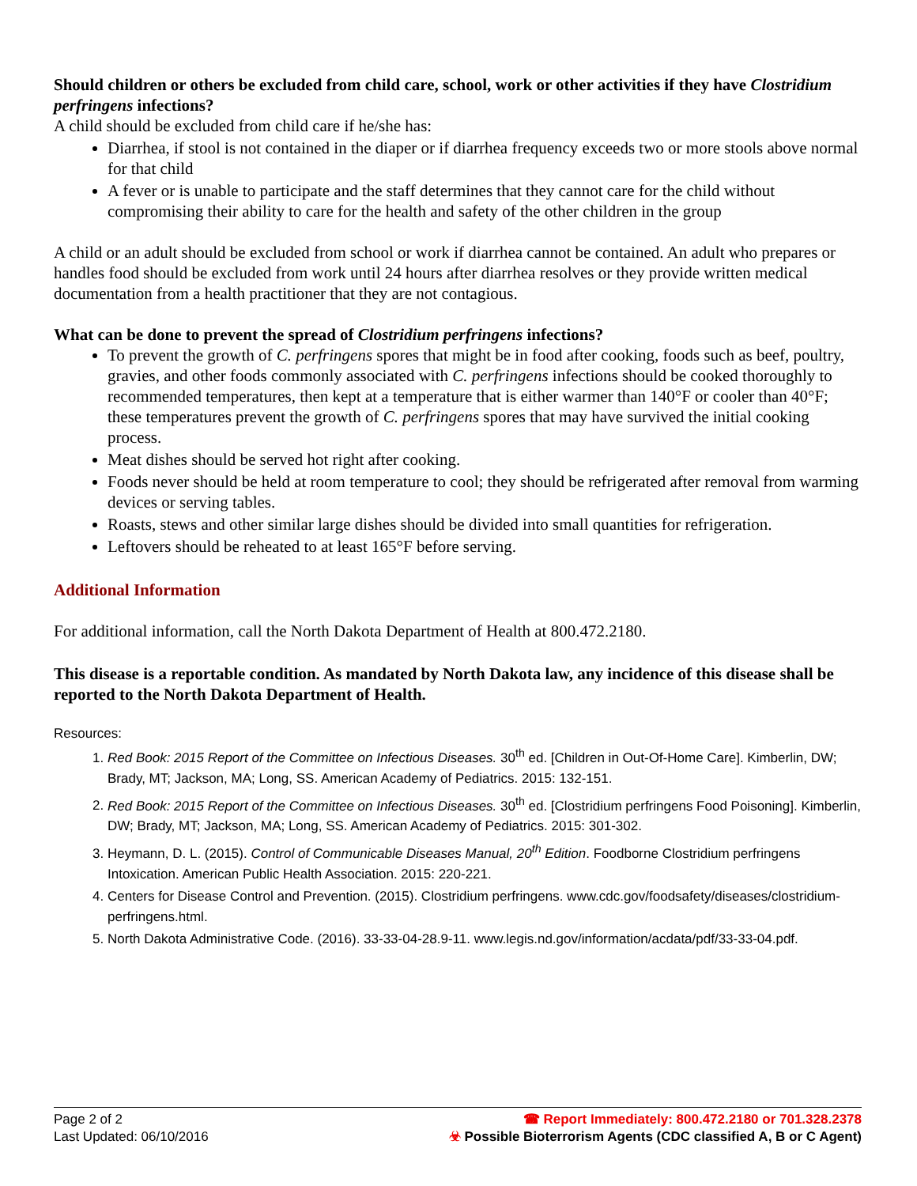Should children or others be excluded from child care, school, work or other activities if they have Clostridium perfringens infections?
A child should be excluded from child care if he/she has:
Diarrhea, if stool is not contained in the diaper or if diarrhea frequency exceeds two or more stools above normal for that child
A fever or is unable to participate and the staff determines that they cannot care for the child without compromising their ability to care for the health and safety of the other children in the group
A child or an adult should be excluded from school or work if diarrhea cannot be contained. An adult who prepares or handles food should be excluded from work until 24 hours after diarrhea resolves or they provide written medical documentation from a health practitioner that they are not contagious.
What can be done to prevent the spread of Clostridium perfringens infections?
To prevent the growth of C. perfringens spores that might be in food after cooking, foods such as beef, poultry, gravies, and other foods commonly associated with C. perfringens infections should be cooked thoroughly to recommended temperatures, then kept at a temperature that is either warmer than 140°F or cooler than 40°F; these temperatures prevent the growth of C. perfringens spores that may have survived the initial cooking process.
Meat dishes should be served hot right after cooking.
Foods never should be held at room temperature to cool; they should be refrigerated after removal from warming devices or serving tables.
Roasts, stews and other similar large dishes should be divided into small quantities for refrigeration.
Leftovers should be reheated to at least 165°F before serving.
Additional Information
For additional information, call the North Dakota Department of Health at 800.472.2180.
This disease is a reportable condition. As mandated by North Dakota law, any incidence of this disease shall be reported to the North Dakota Department of Health.
Resources:
1. Red Book: 2015 Report of the Committee on Infectious Diseases. 30<sup>th</sup> ed. [Children in Out-Of-Home Care]. Kimberlin, DW; Brady, MT; Jackson, MA; Long, SS. American Academy of Pediatrics. 2015: 132-151.
2. Red Book: 2015 Report of the Committee on Infectious Diseases. 30<sup>th</sup> ed. [Clostridium perfringens Food Poisoning]. Kimberlin, DW; Brady, MT; Jackson, MA; Long, SS. American Academy of Pediatrics. 2015: 301-302.
3. Heymann, D. L. (2015). Control of Communicable Diseases Manual, 20<sup>th</sup> Edition. Foodborne Clostridium perfringens Intoxication. American Public Health Association. 2015: 220-221.
4. Centers for Disease Control and Prevention. (2015). Clostridium perfringens. www.cdc.gov/foodsafety/diseases/clostridium-perfringens.html.
5. North Dakota Administrative Code. (2016). 33-33-04-28.9-11. www.legis.nd.gov/information/acdata/pdf/33-33-04.pdf.
Page 2 of 2
Last Updated: 06/10/2016
☎ Report Immediately: 800.472.2180 or 701.328.2378
☣ Possible Bioterrorism Agents (CDC classified A, B or C Agent)